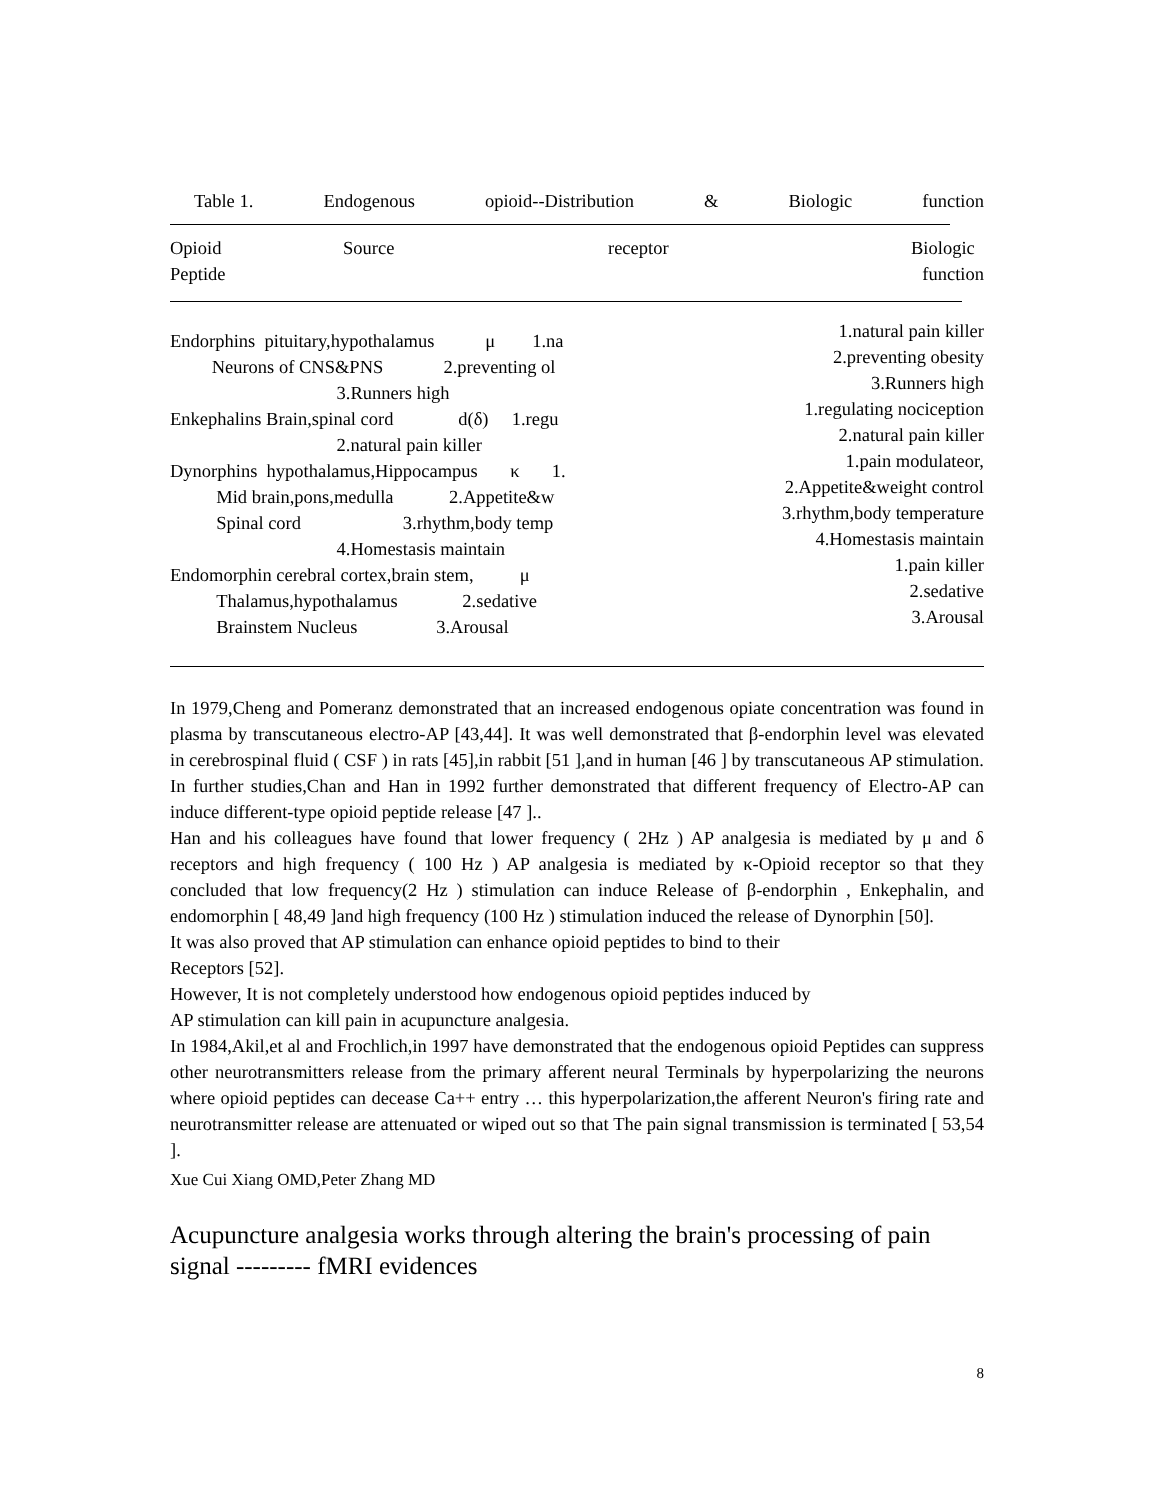Table 1. Endogenous opioid--Distribution & Biologic function
Opioid
Peptide
Source receptor Biologic
function
Endorphins pituitary,hypothalamus μ 1.na Neurons of CNS&PNS 2.preventing ol 3.Runners high Enkephalins Brain,spinal cord d(δ) 1.regu 2.natural pain killer Dynorphins hypothalamus,Hippocampus κ 1. Mid brain,pons,medulla 2.Appetite&w Spinal cord 3.rhythm,body temp 4.Homestasis maintain Endomorphin cerebral cortex,brain stem, μ Thalamus,hypothalamus 2.sedative Brainstem Nucleus 3.Arousal
1.natural pain killer
2.preventing obesity
3.Runners high
1.regulating nociception
2.natural pain killer
1.pain modulateor,
2.Appetite&weight control
3.rhythm,body temperature
4.Homestasis maintain
1.pain killer
2.sedative
3.Arousal
In 1979,Cheng and Pomeranz demonstrated that an increased endogenous opiate concentration was found in plasma by transcutaneous electro-AP [43,44]. It was well demonstrated that β-endorphin level was elevated in cerebrospinal fluid ( CSF ) in rats [45],in rabbit [51 ],and in human [46 ] by transcutaneous AP stimulation. In further studies,Chan and Han in 1992 further demonstrated that different frequency of Electro-AP can induce different-type opioid peptide release [47 ]..
Han and his colleagues have found that lower frequency ( 2Hz ) AP analgesia is mediated by μ and δ receptors and high frequency ( 100 Hz ) AP analgesia is mediated by κ-Opioid receptor so that they concluded that low frequency(2 Hz ) stimulation can induce Release of β-endorphin , Enkephalin, and endomorphin [ 48,49 ]and high frequency (100 Hz ) stimulation induced the release of Dynorphin [50].
It was also proved that AP stimulation can enhance opioid peptides to bind to their
Receptors [52].
However, It is not completely understood how endogenous opioid peptides induced by
AP stimulation can kill pain in acupuncture analgesia.
In 1984,Akil,et al and Frochlich,in 1997 have demonstrated that the endogenous opioid Peptides can suppress other neurotransmitters release from the primary afferent neural Terminals by hyperpolarizing the neurons where opioid peptides can decease Ca++ entry … this hyperpolarization,the afferent Neuron's firing rate and neurotransmitter release are attenuated or wiped out so that The pain signal transmission is terminated [ 53,54 ].
Xue Cui Xiang OMD,Peter Zhang MD
Acupuncture analgesia works through altering the brain's processing of pain signal --------- fMRI evidences
8